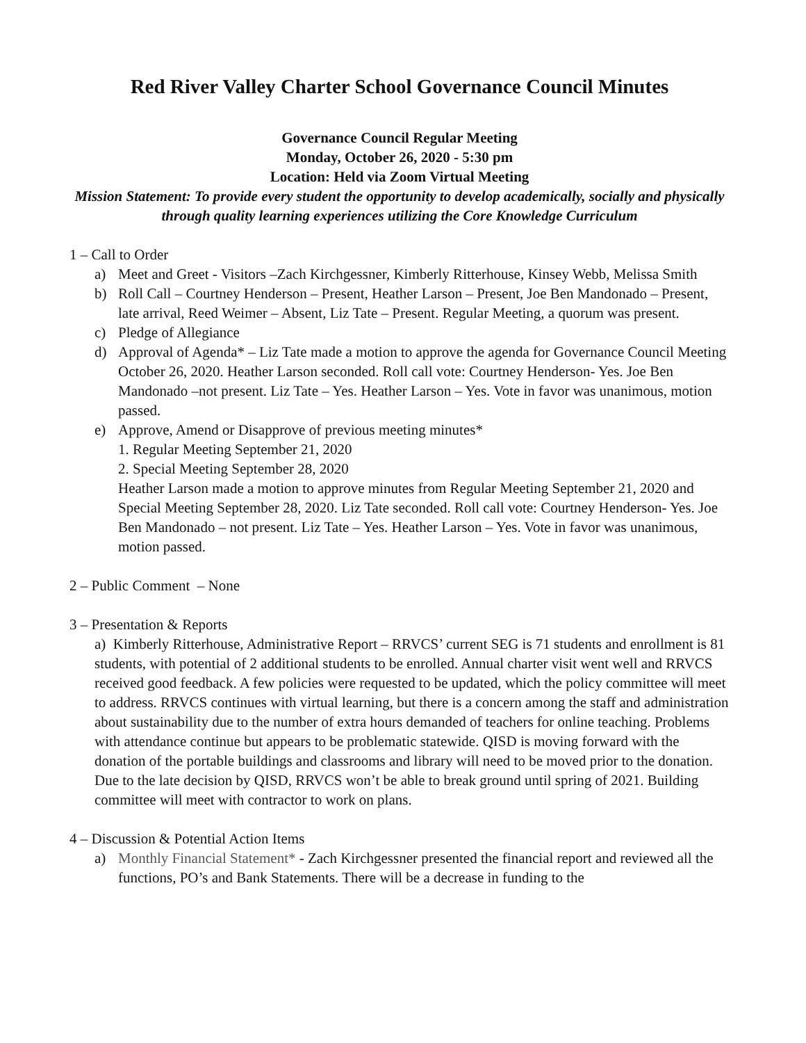Red River Valley Charter School Governance Council Minutes
Governance Council Regular Meeting
Monday, October 26, 2020 - 5:30 pm
Location: Held via Zoom Virtual Meeting
Mission Statement: To provide every student the opportunity to develop academically, socially and physically through quality learning experiences utilizing the Core Knowledge Curriculum
1 – Call to Order
a) Meet and Greet - Visitors –Zach Kirchgessner, Kimberly Ritterhouse, Kinsey Webb, Melissa Smith
b) Roll Call – Courtney Henderson – Present, Heather Larson – Present, Joe Ben Mandonado – Present, late arrival, Reed Weimer – Absent, Liz Tate – Present. Regular Meeting, a quorum was present.
c) Pledge of Allegiance
d) Approval of Agenda* – Liz Tate made a motion to approve the agenda for Governance Council Meeting October 26, 2020. Heather Larson seconded. Roll call vote: Courtney Henderson- Yes. Joe Ben Mandonado –not present. Liz Tate – Yes. Heather Larson – Yes. Vote in favor was unanimous, motion passed.
e) Approve, Amend or Disapprove of previous meeting minutes*
1. Regular Meeting September 21, 2020
2. Special Meeting September 28, 2020
Heather Larson made a motion to approve minutes from Regular Meeting September 21, 2020 and Special Meeting September 28, 2020. Liz Tate seconded. Roll call vote: Courtney Henderson- Yes. Joe Ben Mandonado – not present. Liz Tate – Yes. Heather Larson – Yes. Vote in favor was unanimous, motion passed.
2 – Public Comment – None
3 – Presentation & Reports
a) Kimberly Ritterhouse, Administrative Report – RRVCS’ current SEG is 71 students and enrollment is 81 students, with potential of 2 additional students to be enrolled. Annual charter visit went well and RRVCS received good feedback. A few policies were requested to be updated, which the policy committee will meet to address. RRVCS continues with virtual learning, but there is a concern among the staff and administration about sustainability due to the number of extra hours demanded of teachers for online teaching. Problems with attendance continue but appears to be problematic statewide. QISD is moving forward with the donation of the portable buildings and classrooms and library will need to be moved prior to the donation. Due to the late decision by QISD, RRVCS won’t be able to break ground until spring of 2021. Building committee will meet with contractor to work on plans.
4 – Discussion & Potential Action Items
a) Monthly Financial Statement* - Zach Kirchgessner presented the financial report and reviewed all the functions, PO’s and Bank Statements. There will be a decrease in funding to the